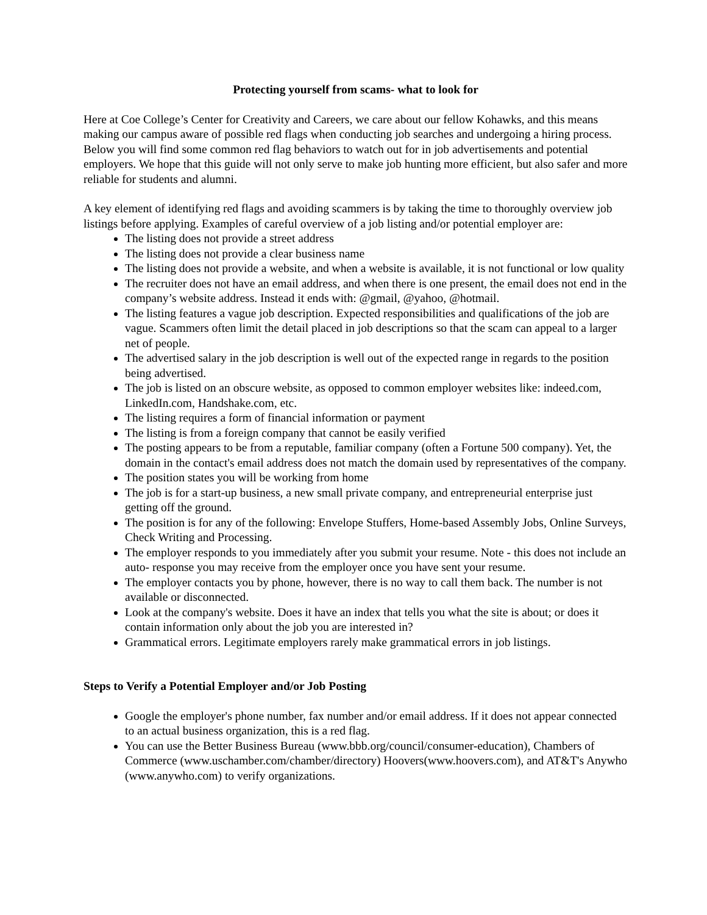Protecting yourself from scams- what to look for
Here at Coe College’s Center for Creativity and Careers, we care about our fellow Kohawks, and this means making our campus aware of possible red flags when conducting job searches and undergoing a hiring process. Below you will find some common red flag behaviors to watch out for in job advertisements and potential employers. We hope that this guide will not only serve to make job hunting more efficient, but also safer and more reliable for students and alumni.
A key element of identifying red flags and avoiding scammers is by taking the time to thoroughly overview job listings before applying. Examples of careful overview of a job listing and/or potential employer are:
The listing does not provide a street address
The listing does not provide a clear business name
The listing does not provide a website, and when a website is available, it is not functional or low quality
The recruiter does not have an email address, and when there is one present, the email does not end in the company’s website address. Instead it ends with: @gmail, @yahoo, @hotmail.
The listing features a vague job description. Expected responsibilities and qualifications of the job are vague. Scammers often limit the detail placed in job descriptions so that the scam can appeal to a larger net of people.
The advertised salary in the job description is well out of the expected range in regards to the position being advertised.
The job is listed on an obscure website, as opposed to common employer websites like: indeed.com, LinkedIn.com, Handshake.com, etc.
The listing requires a form of financial information or payment
The listing is from a foreign company that cannot be easily verified
The posting appears to be from a reputable, familiar company (often a Fortune 500 company). Yet, the domain in the contact's email address does not match the domain used by representatives of the company.
The position states you will be working from home
The job is for a start-up business, a new small private company, and entrepreneurial enterprise just getting off the ground.
The position is for any of the following: Envelope Stuffers, Home-based Assembly Jobs, Online Surveys, Check Writing and Processing.
The employer responds to you immediately after you submit your resume. Note - this does not include an auto- response you may receive from the employer once you have sent your resume.
The employer contacts you by phone, however, there is no way to call them back. The number is not available or disconnected.
Look at the company's website. Does it have an index that tells you what the site is about; or does it contain information only about the job you are interested in?
Grammatical errors. Legitimate employers rarely make grammatical errors in job listings.
Steps to Verify a Potential Employer and/or Job Posting
Google the employer's phone number, fax number and/or email address. If it does not appear connected to an actual business organization, this is a red flag.
You can use the Better Business Bureau (www.bbb.org/council/consumer-education), Chambers of Commerce (www.uschamber.com/chamber/directory) Hoovers(www.hoovers.com), and AT&T's Anywho (www.anywho.com) to verify organizations.